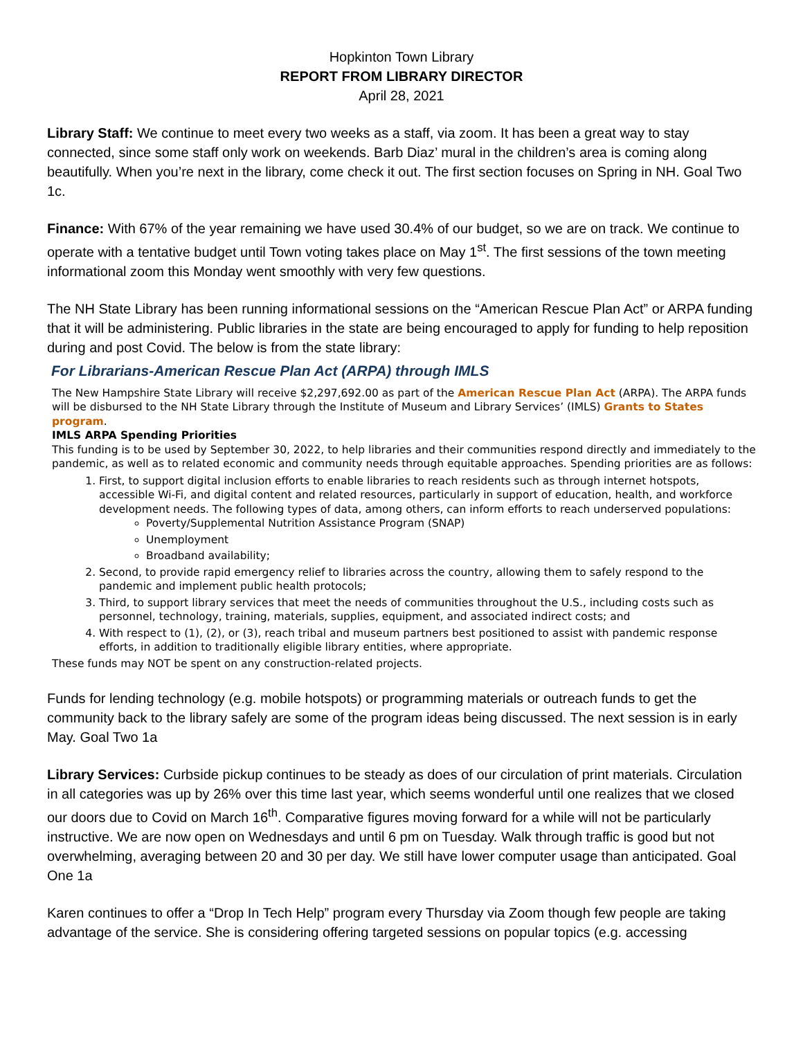Hopkinton Town Library
REPORT FROM LIBRARY DIRECTOR
April 28, 2021
Library Staff: We continue to meet every two weeks as a staff, via zoom. It has been a great way to stay connected, since some staff only work on weekends. Barb Diaz’ mural in the children’s area is coming along beautifully. When you’re next in the library, come check it out. The first section focuses on Spring in NH. Goal Two 1c.
Finance: With 67% of the year remaining we have used 30.4% of our budget, so we are on track. We continue to operate with a tentative budget until Town voting takes place on May 1<sup>st</sup>. The first sessions of the town meeting informational zoom this Monday went smoothly with very few questions.
The NH State Library has been running informational sessions on the “American Rescue Plan Act” or ARPA funding that it will be administering. Public libraries in the state are being encouraged to apply for funding to help reposition during and post Covid. The below is from the state library:
For Librarians-American Rescue Plan Act (ARPA) through IMLS
The New Hampshire State Library will receive $2,297,692.00 as part of the American Rescue Plan Act (ARPA). The ARPA funds will be disbursed to the NH State Library through the Institute of Museum and Library Services’ (IMLS) Grants to States program.
IMLS ARPA Spending Priorities
This funding is to be used by September 30, 2022, to help libraries and their communities respond directly and immediately to the pandemic, as well as to related economic and community needs through equitable approaches. Spending priorities are as follows:
1. First, to support digital inclusion efforts to enable libraries to reach residents such as through internet hotspots, accessible Wi-Fi, and digital content and related resources, particularly in support of education, health, and workforce development needs. The following types of data, among others, can inform efforts to reach underserved populations:
Poverty/Supplemental Nutrition Assistance Program (SNAP)
Unemployment
Broadband availability;
2. Second, to provide rapid emergency relief to libraries across the country, allowing them to safely respond to the pandemic and implement public health protocols;
3. Third, to support library services that meet the needs of communities throughout the U.S., including costs such as personnel, technology, training, materials, supplies, equipment, and associated indirect costs; and
4. With respect to (1), (2), or (3), reach tribal and museum partners best positioned to assist with pandemic response efforts, in addition to traditionally eligible library entities, where appropriate.
These funds may NOT be spent on any construction-related projects.
Funds for lending technology (e.g. mobile hotspots) or programming materials or outreach funds to get the community back to the library safely are some of the program ideas being discussed. The next session is in early May. Goal Two 1a
Library Services: Curbside pickup continues to be steady as does of our circulation of print materials. Circulation in all categories was up by 26% over this time last year, which seems wonderful until one realizes that we closed our doors due to Covid on March 16<sup>th</sup>. Comparative figures moving forward for a while will not be particularly instructive. We are now open on Wednesdays and until 6 pm on Tuesday. Walk through traffic is good but not overwhelming, averaging between 20 and 30 per day. We still have lower computer usage than anticipated. Goal One 1a
Karen continues to offer a “Drop In Tech Help” program every Thursday via Zoom though few people are taking advantage of the service. She is considering offering targeted sessions on popular topics (e.g. accessing